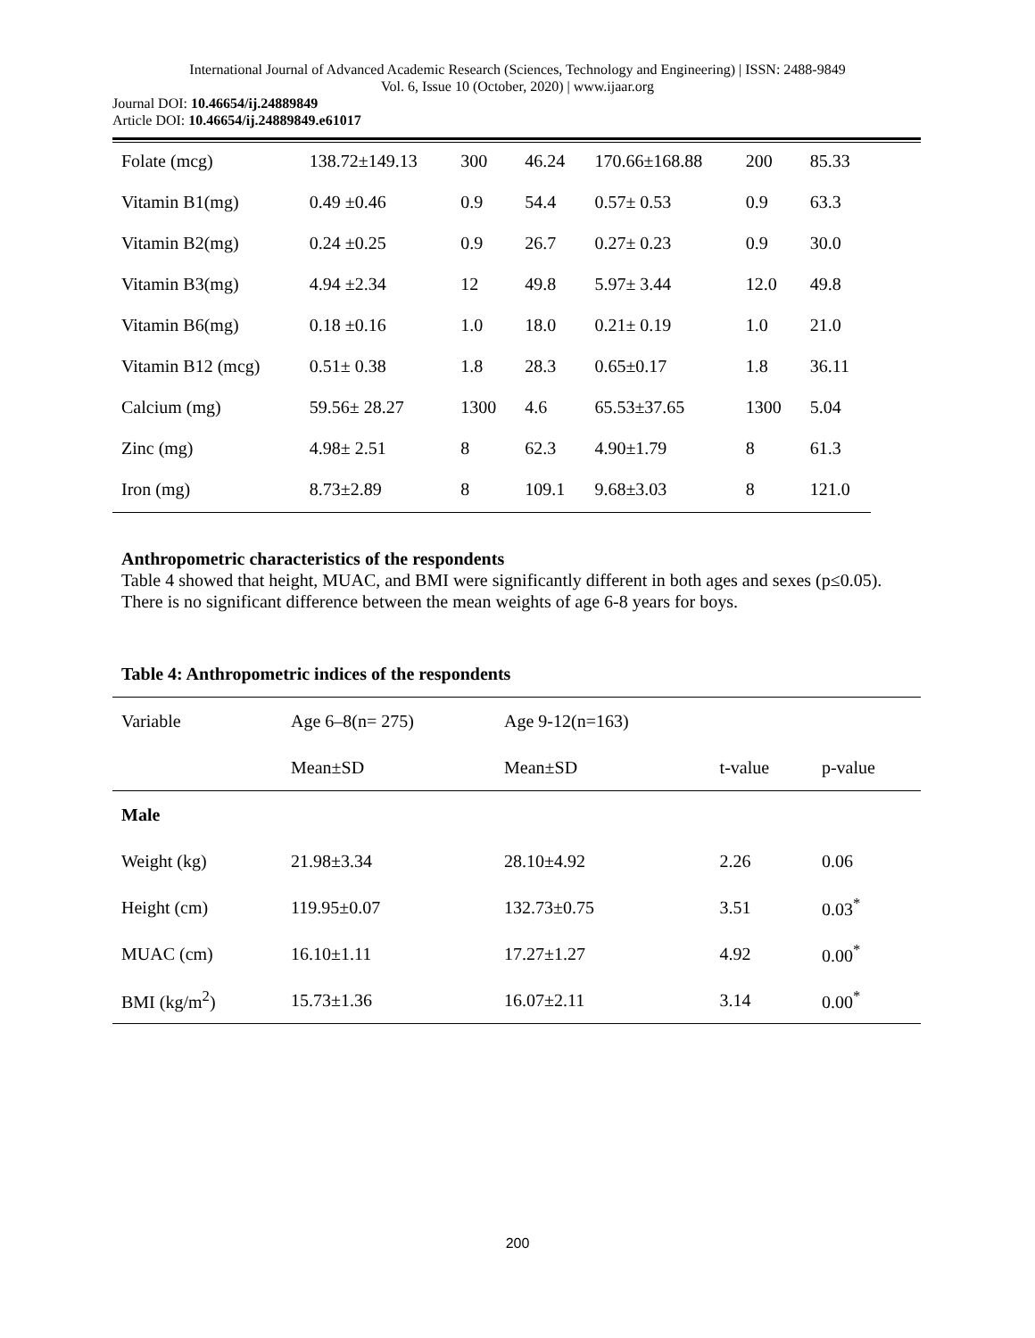International Journal of Advanced Academic Research (Sciences, Technology and Engineering) | ISSN: 2488-9849
Vol. 6, Issue 10 (October, 2020) | www.ijaar.org
Journal DOI: 10.46654/ij.24889849
Article DOI: 10.46654/ij.24889849.e61017
| Folate (mcg) | 138.72±149.13 | 300 | 46.24 | 170.66±168.88 | 200 | 85.33 |
| Vitamin B1(mg) | 0.49 ±0.46 | 0.9 | 54.4 | 0.57± 0.53 | 0.9 | 63.3 |
| Vitamin B2(mg) | 0.24 ±0.25 | 0.9 | 26.7 | 0.27± 0.23 | 0.9 | 30.0 |
| Vitamin B3(mg) | 4.94 ±2.34 | 12 | 49.8 | 5.97± 3.44 | 12.0 | 49.8 |
| Vitamin B6(mg) | 0.18 ±0.16 | 1.0 | 18.0 | 0.21± 0.19 | 1.0 | 21.0 |
| Vitamin B12 (mcg) | 0.51± 0.38 | 1.8 | 28.3 | 0.65±0.17 | 1.8 | 36.11 |
| Calcium (mg) | 59.56± 28.27 | 1300 | 4.6 | 65.53±37.65 | 1300 | 5.04 |
| Zinc (mg) | 4.98± 2.51 | 8 | 62.3 | 4.90±1.79 | 8 | 61.3 |
| Iron (mg) | 8.73±2.89 | 8 | 109.1 | 9.68±3.03 | 8 | 121.0 |
Anthropometric characteristics of the respondents
Table 4 showed that height, MUAC, and BMI were significantly different in both ages and sexes (p≤0.05). There is no significant difference between the mean weights of age 6-8 years for boys.
Table 4: Anthropometric indices of the respondents
| Variable | Age 6–8(n= 275) | Age 9-12(n=163) | | |
| | Mean±SD | Mean±SD | t-value | p-value |
| Male | | | | |
| Weight (kg) | 21.98±3.34 | 28.10±4.92 | 2.26 | 0.06 |
| Height (cm) | 119.95±0.07 | 132.73±0.75 | 3.51 | 0.03<sup>*</sup> |
| MUAC (cm) | 16.10±1.11 | 17.27±1.27 | 4.92 | 0.00<sup>*</sup> |
| BMI (kg/m<sup>2</sup>) | 15.73±1.36 | 16.07±2.11 | 3.14 | 0.00<sup>*</sup> |
200